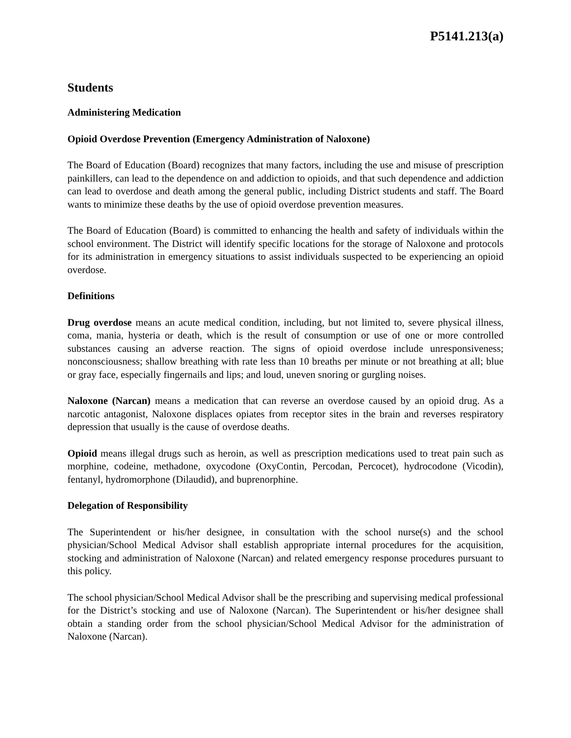P5141.213(a)
Students
Administering Medication
Opioid Overdose Prevention (Emergency Administration of Naloxone)
The Board of Education (Board) recognizes that many factors, including the use and misuse of prescription painkillers, can lead to the dependence on and addiction to opioids, and that such dependence and addiction can lead to overdose and death among the general public, including District students and staff. The Board wants to minimize these deaths by the use of opioid overdose prevention measures.
The Board of Education (Board) is committed to enhancing the health and safety of individuals within the school environment. The District will identify specific locations for the storage of Naloxone and protocols for its administration in emergency situations to assist individuals suspected to be experiencing an opioid overdose.
Definitions
Drug overdose means an acute medical condition, including, but not limited to, severe physical illness, coma, mania, hysteria or death, which is the result of consumption or use of one or more controlled substances causing an adverse reaction. The signs of opioid overdose include unresponsiveness; nonconsciousness; shallow breathing with rate less than 10 breaths per minute or not breathing at all; blue or gray face, especially fingernails and lips; and loud, uneven snoring or gurgling noises.
Naloxone (Narcan) means a medication that can reverse an overdose caused by an opioid drug. As a narcotic antagonist, Naloxone displaces opiates from receptor sites in the brain and reverses respiratory depression that usually is the cause of overdose deaths.
Opioid means illegal drugs such as heroin, as well as prescription medications used to treat pain such as morphine, codeine, methadone, oxycodone (OxyContin, Percodan, Percocet), hydrocodone (Vicodin), fentanyl, hydromorphone (Dilaudid), and buprenorphine.
Delegation of Responsibility
The Superintendent or his/her designee, in consultation with the school nurse(s) and the school physician/School Medical Advisor shall establish appropriate internal procedures for the acquisition, stocking and administration of Naloxone (Narcan) and related emergency response procedures pursuant to this policy.
The school physician/School Medical Advisor shall be the prescribing and supervising medical professional for the District’s stocking and use of Naloxone (Narcan). The Superintendent or his/her designee shall obtain a standing order from the school physician/School Medical Advisor for the administration of Naloxone (Narcan).